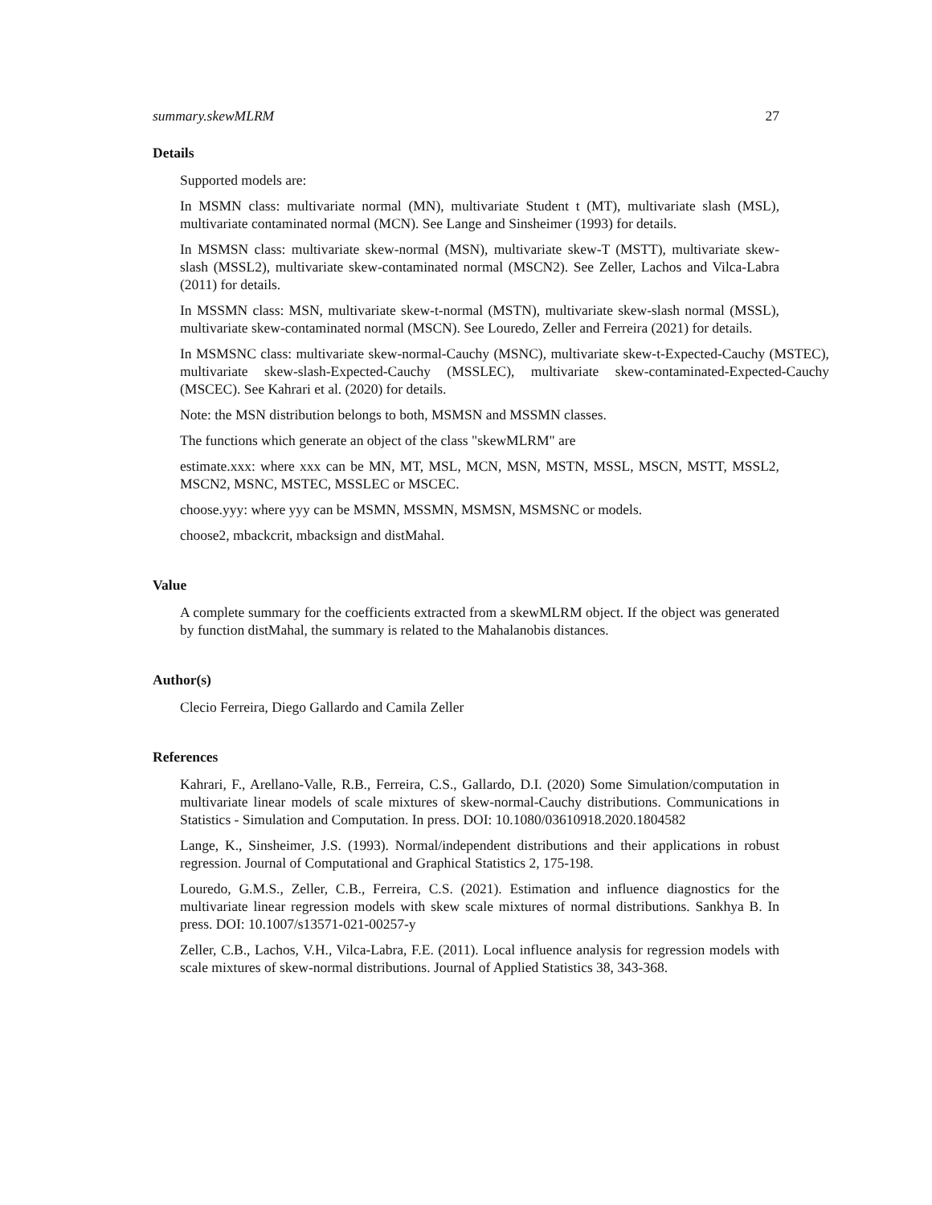summary.skewMLRM 27
Details
Supported models are:
In MSMN class: multivariate normal (MN), multivariate Student t (MT), multivariate slash (MSL), multivariate contaminated normal (MCN). See Lange and Sinsheimer (1993) for details.
In MSMSN class: multivariate skew-normal (MSN), multivariate skew-T (MSTT), multivariate skew-slash (MSSL2), multivariate skew-contaminated normal (MSCN2). See Zeller, Lachos and Vilca-Labra (2011) for details.
In MSSMN class: MSN, multivariate skew-t-normal (MSTN), multivariate skew-slash normal (MSSL), multivariate skew-contaminated normal (MSCN). See Louredo, Zeller and Ferreira (2021) for details.
In MSMSNC class: multivariate skew-normal-Cauchy (MSNC), multivariate skew-t-Expected-Cauchy (MSTEC), multivariate skew-slash-Expected-Cauchy (MSSLEC), multivariate skew-contaminated-Expected-Cauchy (MSCEC). See Kahrari et al. (2020) for details.
Note: the MSN distribution belongs to both, MSMSN and MSSMN classes.
The functions which generate an object of the class "skewMLRM" are
estimate.xxx: where xxx can be MN, MT, MSL, MCN, MSN, MSTN, MSSL, MSCN, MSTT, MSSL2, MSCN2, MSNC, MSTEC, MSSLEC or MSCEC.
choose.yyy: where yyy can be MSMN, MSSMN, MSMSN, MSMSNC or models.
choose2, mbackcrit, mbacksign and distMahal.
Value
A complete summary for the coefficients extracted from a skewMLRM object. If the object was generated by function distMahal, the summary is related to the Mahalanobis distances.
Author(s)
Clecio Ferreira, Diego Gallardo and Camila Zeller
References
Kahrari, F., Arellano-Valle, R.B., Ferreira, C.S., Gallardo, D.I. (2020) Some Simulation/computation in multivariate linear models of scale mixtures of skew-normal-Cauchy distributions. Communications in Statistics - Simulation and Computation. In press. DOI: 10.1080/03610918.2020.1804582
Lange, K., Sinsheimer, J.S. (1993). Normal/independent distributions and their applications in robust regression. Journal of Computational and Graphical Statistics 2, 175-198.
Louredo, G.M.S., Zeller, C.B., Ferreira, C.S. (2021). Estimation and influence diagnostics for the multivariate linear regression models with skew scale mixtures of normal distributions. Sankhya B. In press. DOI: 10.1007/s13571-021-00257-y
Zeller, C.B., Lachos, V.H., Vilca-Labra, F.E. (2011). Local influence analysis for regression models with scale mixtures of skew-normal distributions. Journal of Applied Statistics 38, 343-368.